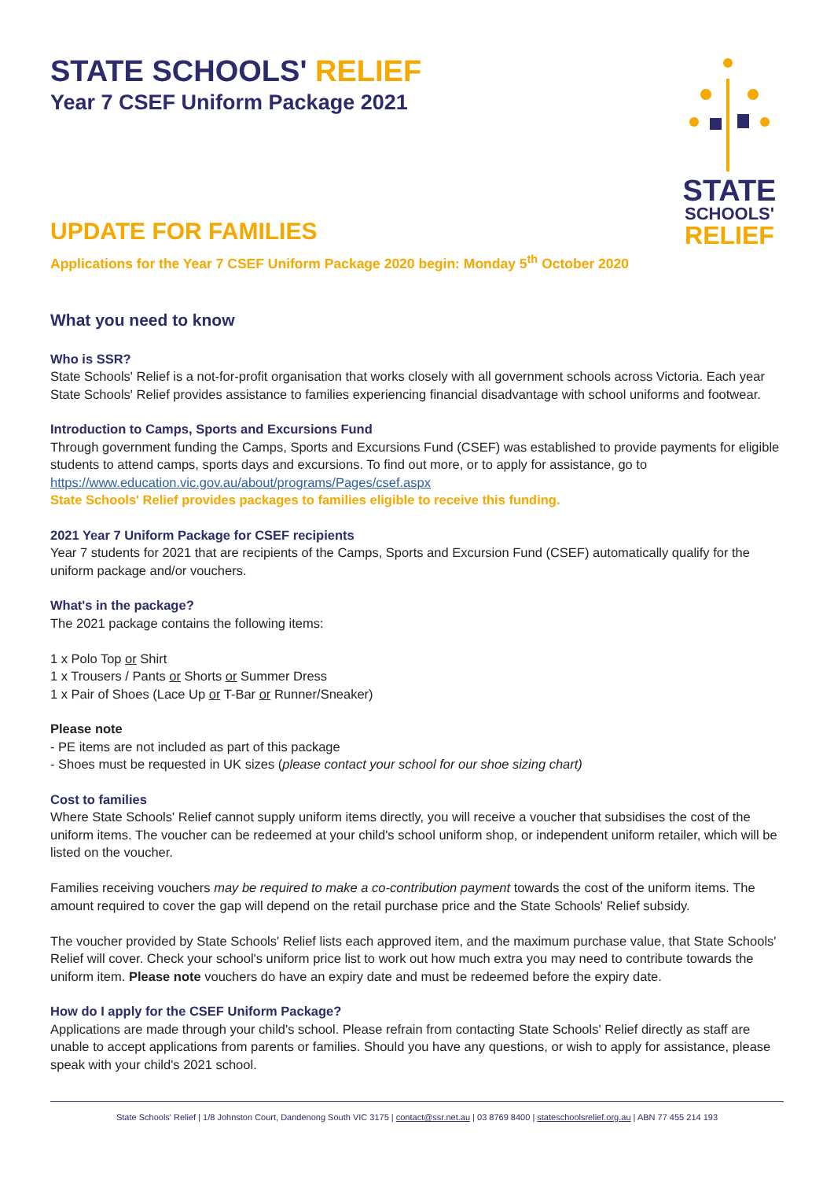STATE
SCHOOLS'
RELIEF
STATE SCHOOLS' RELIEF
Year 7 CSEF Uniform Package 2021
UPDATE FOR FAMILIES
Applications for the Year 7 CSEF Uniform Package 2020 begin: Monday 5<sup>th</sup> October 2020
What you need to know
Who is SSR?
State Schools' Relief is a not-for-profit organisation that works closely with all government schools across Victoria. Each year State Schools' Relief provides assistance to families experiencing financial disadvantage with school uniforms and footwear.
Introduction to Camps, Sports and Excursions Fund
Through government funding the Camps, Sports and Excursions Fund (CSEF) was established to provide payments for eligible students to attend camps, sports days and excursions. To find out more, or to apply for assistance, go to https://www.education.vic.gov.au/about/programs/Pages/csef.aspx
State Schools' Relief provides packages to families eligible to receive this funding.
2021 Year 7 Uniform Package for CSEF recipients
Year 7 students for 2021 that are recipients of the Camps, Sports and Excursion Fund (CSEF) automatically qualify for the uniform package and/or vouchers.
What's in the package?
The 2021 package contains the following items:
1 x Polo Top or Shirt
1 x Trousers / Pants or Shorts or Summer Dress
1 x Pair of Shoes (Lace Up or T-Bar or Runner/Sneaker)
Please note
- PE items are not included as part of this package
- Shoes must be requested in UK sizes (please contact your school for our shoe sizing chart)
Cost to families
Where State Schools' Relief cannot supply uniform items directly, you will receive a voucher that subsidises the cost of the uniform items. The voucher can be redeemed at your child's school uniform shop, or independent uniform retailer, which will be listed on the voucher.
Families receiving vouchers may be required to make a co-contribution payment towards the cost of the uniform items. The amount required to cover the gap will depend on the retail purchase price and the State Schools' Relief subsidy.
The voucher provided by State Schools' Relief lists each approved item, and the maximum purchase value, that State Schools' Relief will cover. Check your school's uniform price list to work out how much extra you may need to contribute towards the uniform item. Please note vouchers do have an expiry date and must be redeemed before the expiry date.
How do I apply for the CSEF Uniform Package?
Applications are made through your child's school. Please refrain from contacting State Schools' Relief directly as staff are unable to accept applications from parents or families. Should you have any questions, or wish to apply for assistance, please speak with your child's 2021 school.
State Schools' Relief | 1/8 Johnston Court, Dandenong South VIC 3175 | contact@ssr.net.au | 03 8769 8400 | stateschoolsrelief.org.au | ABN 77 455 214 193